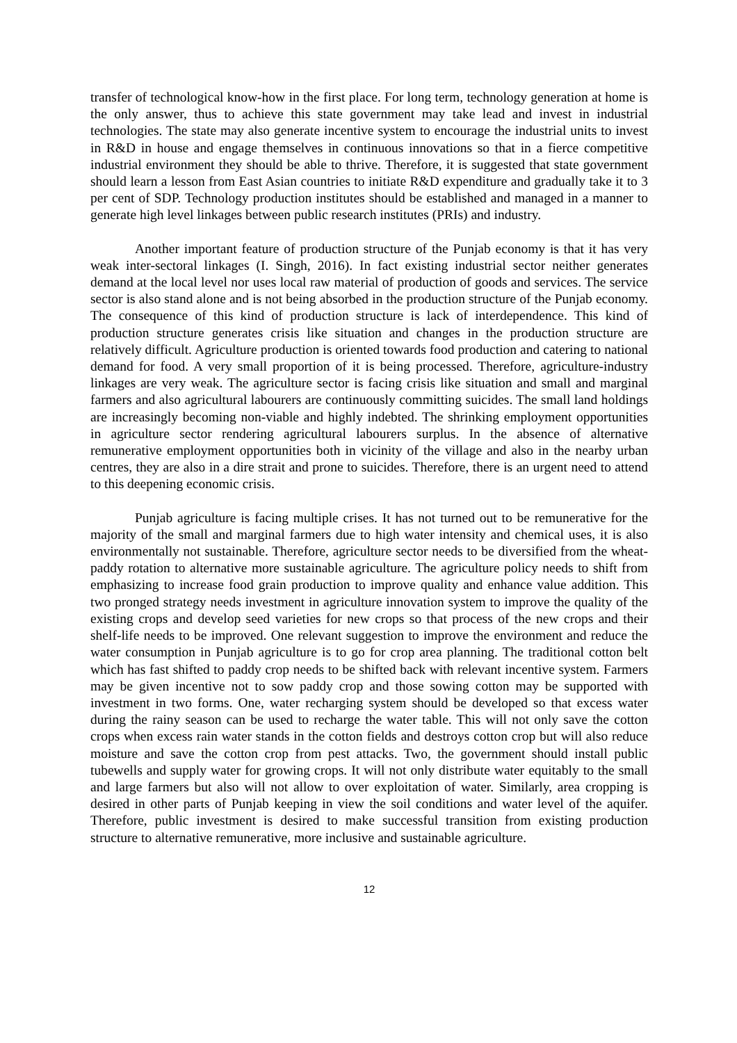transfer of technological know-how in the first place. For long term, technology generation at home is the only answer, thus to achieve this state government may take lead and invest in industrial technologies. The state may also generate incentive system to encourage the industrial units to invest in R&D in house and engage themselves in continuous innovations so that in a fierce competitive industrial environment they should be able to thrive. Therefore, it is suggested that state government should learn a lesson from East Asian countries to initiate R&D expenditure and gradually take it to 3 per cent of SDP. Technology production institutes should be established and managed in a manner to generate high level linkages between public research institutes (PRIs) and industry.
Another important feature of production structure of the Punjab economy is that it has very weak inter-sectoral linkages (I. Singh, 2016). In fact existing industrial sector neither generates demand at the local level nor uses local raw material of production of goods and services. The service sector is also stand alone and is not being absorbed in the production structure of the Punjab economy. The consequence of this kind of production structure is lack of interdependence. This kind of production structure generates crisis like situation and changes in the production structure are relatively difficult. Agriculture production is oriented towards food production and catering to national demand for food. A very small proportion of it is being processed. Therefore, agriculture-industry linkages are very weak. The agriculture sector is facing crisis like situation and small and marginal farmers and also agricultural labourers are continuously committing suicides. The small land holdings are increasingly becoming non-viable and highly indebted. The shrinking employment opportunities in agriculture sector rendering agricultural labourers surplus. In the absence of alternative remunerative employment opportunities both in vicinity of the village and also in the nearby urban centres, they are also in a dire strait and prone to suicides. Therefore, there is an urgent need to attend to this deepening economic crisis.
Punjab agriculture is facing multiple crises. It has not turned out to be remunerative for the majority of the small and marginal farmers due to high water intensity and chemical uses, it is also environmentally not sustainable. Therefore, agriculture sector needs to be diversified from the wheat-paddy rotation to alternative more sustainable agriculture. The agriculture policy needs to shift from emphasizing to increase food grain production to improve quality and enhance value addition. This two pronged strategy needs investment in agriculture innovation system to improve the quality of the existing crops and develop seed varieties for new crops so that process of the new crops and their shelf-life needs to be improved. One relevant suggestion to improve the environment and reduce the water consumption in Punjab agriculture is to go for crop area planning. The traditional cotton belt which has fast shifted to paddy crop needs to be shifted back with relevant incentive system. Farmers may be given incentive not to sow paddy crop and those sowing cotton may be supported with investment in two forms. One, water recharging system should be developed so that excess water during the rainy season can be used to recharge the water table. This will not only save the cotton crops when excess rain water stands in the cotton fields and destroys cotton crop but will also reduce moisture and save the cotton crop from pest attacks. Two, the government should install public tubewells and supply water for growing crops. It will not only distribute water equitably to the small and large farmers but also will not allow to over exploitation of water. Similarly, area cropping is desired in other parts of Punjab keeping in view the soil conditions and water level of the aquifer. Therefore, public investment is desired to make successful transition from existing production structure to alternative remunerative, more inclusive and sustainable agriculture.
12